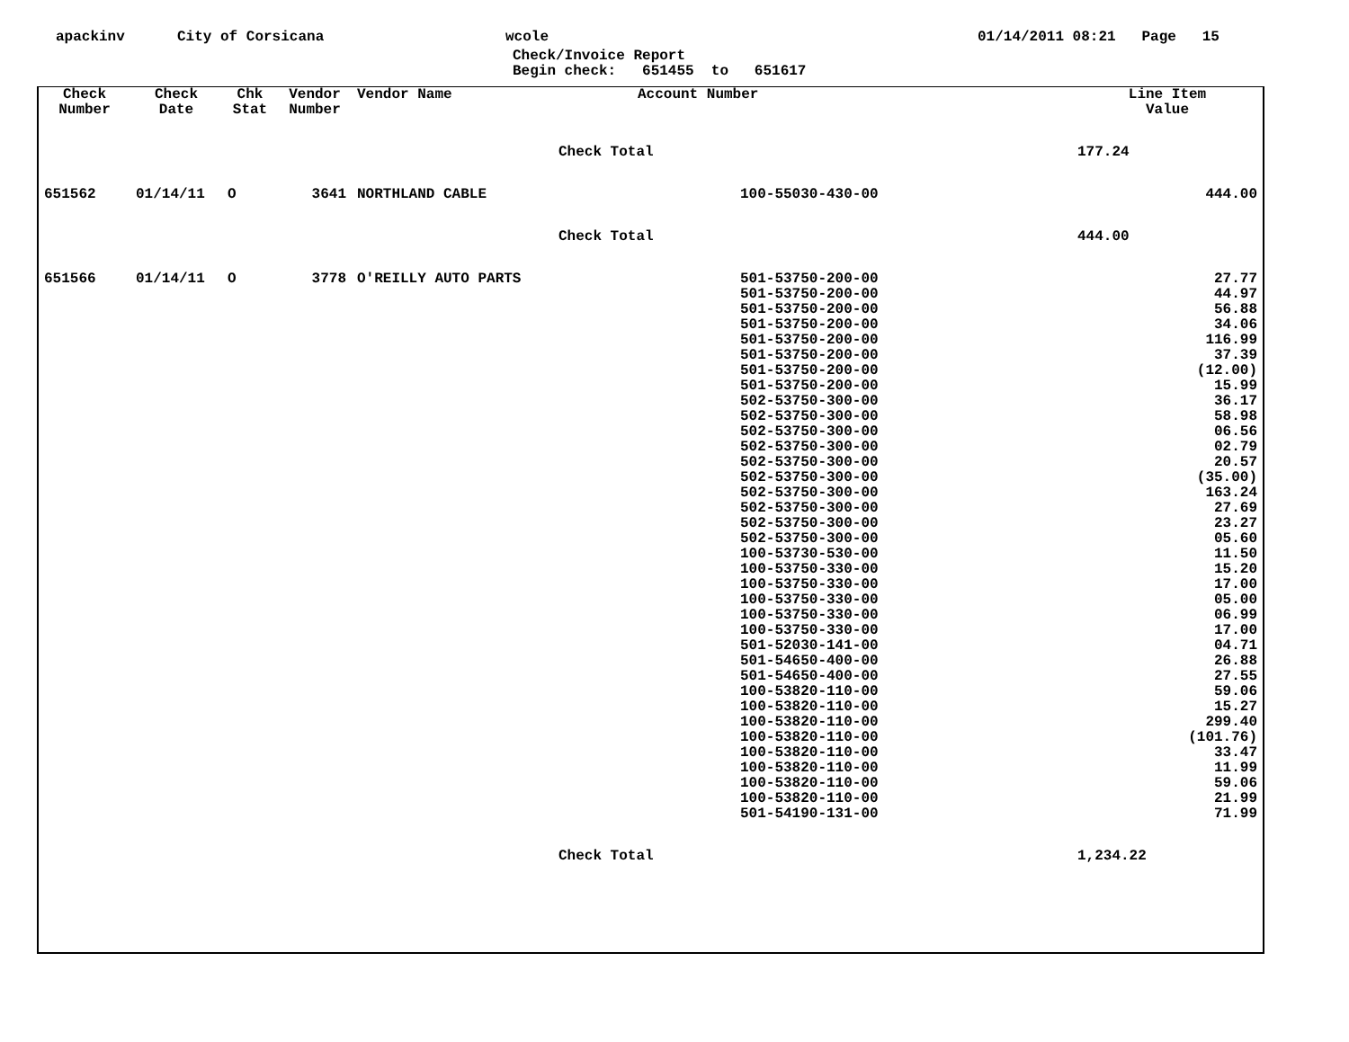apackinv City of Corsicana wcole 01/14/2011 08:21 Page 15
Check/Invoice Report
Begin check: 651455 to 651617
| Check Number | Check Date | Chk Stat | Vendor Number | Vendor Name | Account Number | Line Item Value |
| --- | --- | --- | --- | --- | --- | --- |
| | | | | Check Total | | 177.24 |
| 651562 | 01/14/11 | O | 3641 | NORTHLAND CABLE | 100-55030-430-00 | 444.00 |
| | | | | Check Total | | 444.00 |
| 651566 | 01/14/11 | O | 3778 | O'REILLY AUTO PARTS | 501-53750-200-00 501-53750-200-00 501-53750-200-00 501-53750-200-00 501-53750-200-00 501-53750-200-00 501-53750-200-00 501-53750-200-00 502-53750-300-00 502-53750-300-00 502-53750-300-00 502-53750-300-00 502-53750-300-00 502-53750-300-00 502-53750-300-00 502-53750-300-00 502-53750-300-00 502-53750-300-00 100-53730-530-00 100-53750-330-00 100-53750-330-00 100-53750-330-00 100-53750-330-00 100-53750-330-00 501-52030-141-00 501-54650-400-00 501-54650-400-00 100-53820-110-00 100-53820-110-00 100-53820-110-00 100-53820-110-00 100-53820-110-00 100-53820-110-00 100-53820-110-00 100-53820-110-00 501-54190-131-00 | 27.77 44.97 56.88 34.06 116.99 37.39 (12.00) 15.99 36.17 58.98 06.56 02.79 20.57 (35.00) 163.24 27.69 23.27 05.60 11.50 15.20 17.00 05.00 06.99 17.00 04.71 26.88 27.55 59.06 15.27 299.40 (101.76) 33.47 11.99 59.06 21.99 71.99 |
| | | | | Check Total | | 1,234.22 |